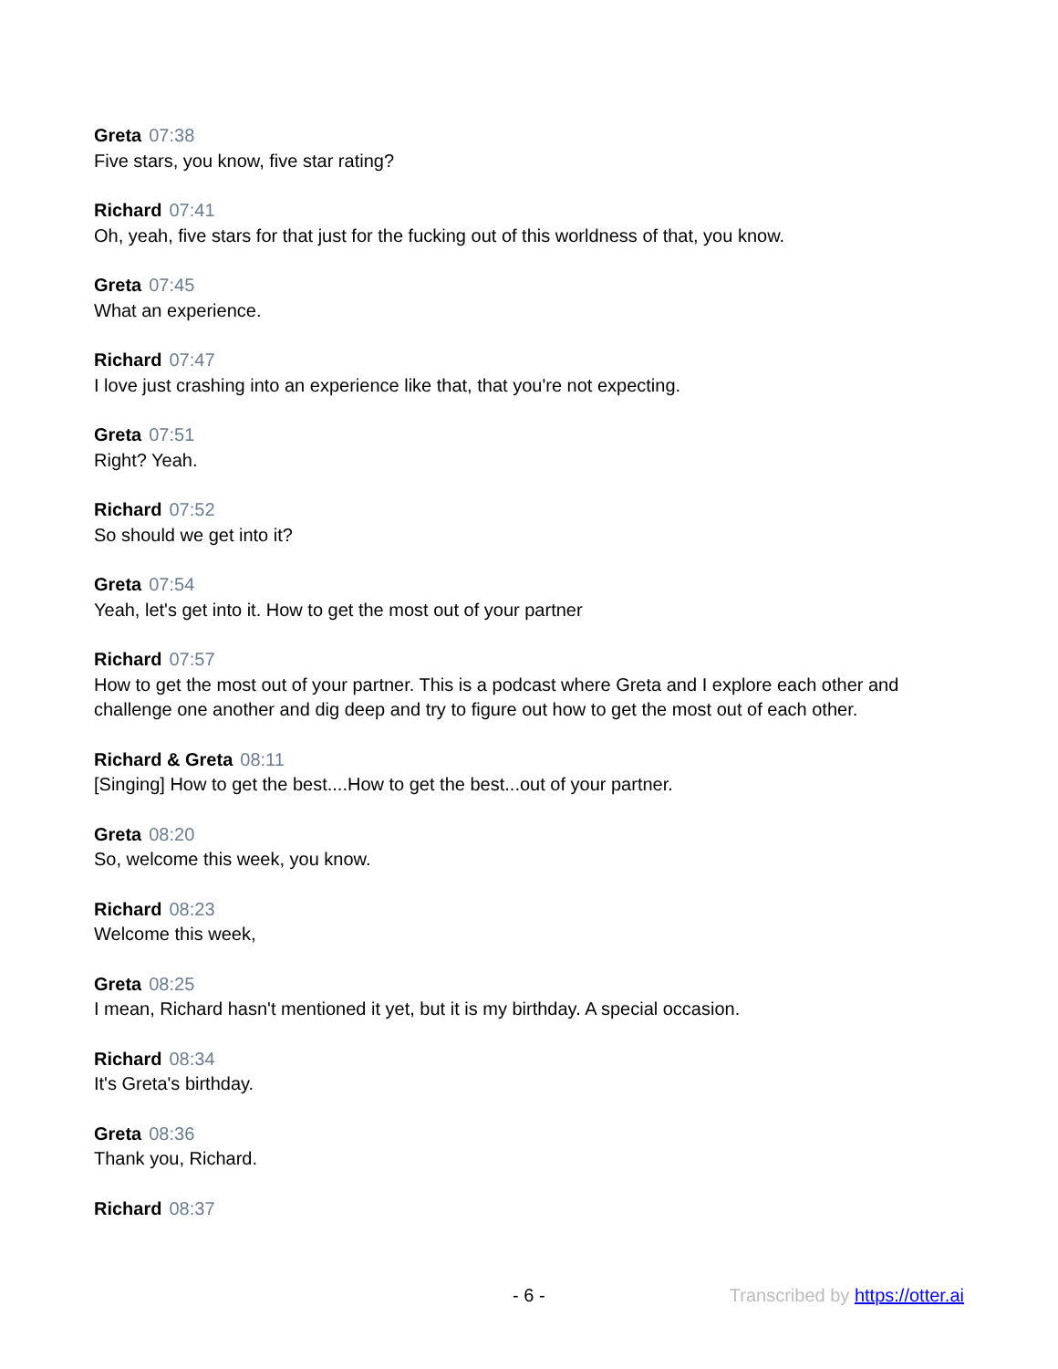Greta 07:38
Five stars, you know, five star rating?
Richard 07:41
Oh, yeah, five stars for that just for the fucking out of this worldness of that, you know.
Greta 07:45
What an experience.
Richard 07:47
I love just crashing into an experience like that, that you're not expecting.
Greta 07:51
Right? Yeah.
Richard 07:52
So should we get into it?
Greta 07:54
Yeah, let's get into it. How to get the most out of your partner
Richard 07:57
How to get the most out of your partner. This is a podcast where Greta and I explore each other and challenge one another and dig deep and try to figure out how to get the most out of each other.
Richard & Greta 08:11
[Singing] How to get the best....How to get the best...out of your partner.
Greta 08:20
So, welcome this week, you know.
Richard 08:23
Welcome this week,
Greta 08:25
I mean, Richard hasn't mentioned it yet, but it is my birthday. A special occasion.
Richard 08:34
It's Greta's birthday.
Greta 08:36
Thank you, Richard.
Richard 08:37
- 6 - Transcribed by https://otter.ai